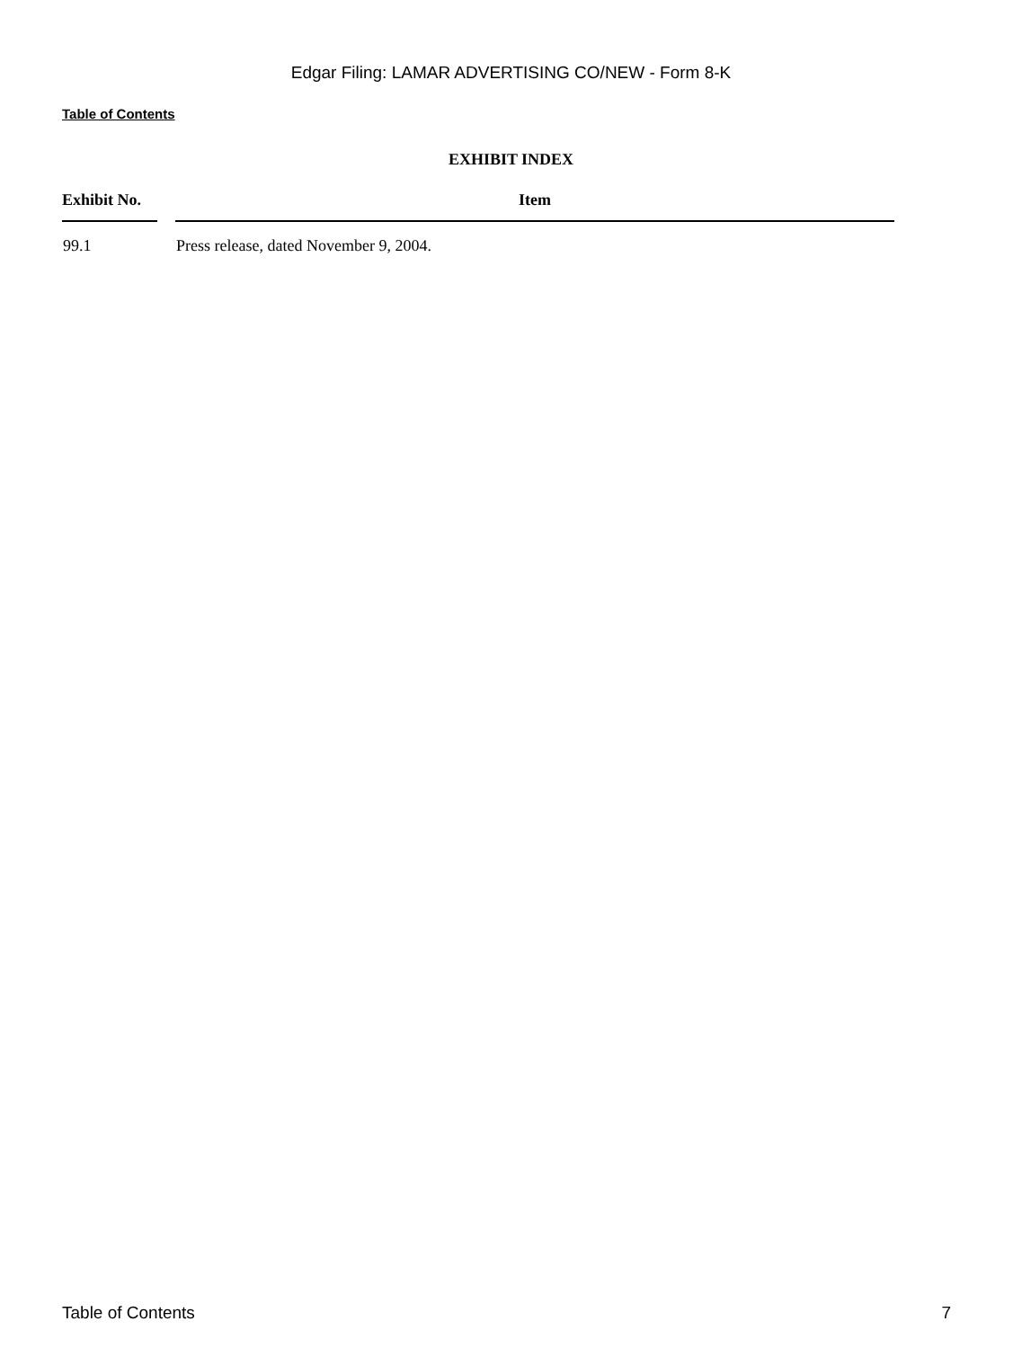Edgar Filing: LAMAR ADVERTISING CO/NEW - Form 8-K
Table of Contents
EXHIBIT INDEX
| Exhibit No. | | Item |
| --- | --- | --- |
| 99.1 | | Press release, dated November 9, 2004. |
Table of Contents 7